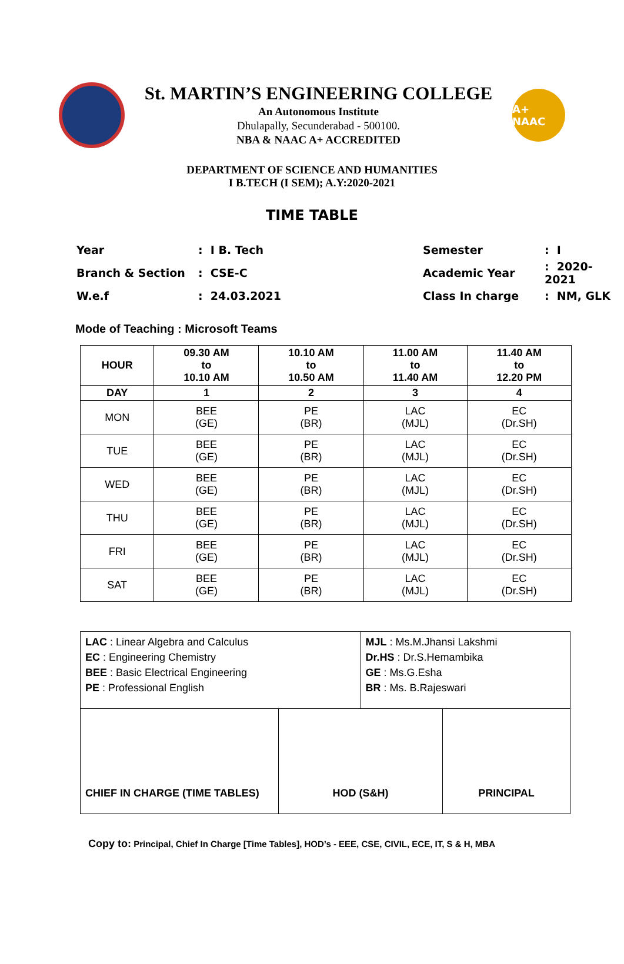St. MARTIN’S ENGINEERING COLLEGE
An Autonomous Institute
Dhulapally, Secunderabad - 500100.
NBA & NAAC A+ ACCREDITED
A+ NAAC
DEPARTMENT OF SCIENCE AND HUMANITIES
I B.TECH (I SEM); A.Y:2020-2021
TIME TABLE
| Year | : I B. Tech | Semester | : I |
| Branch & Section | : CSE-C | Academic Year | : 2020-2021 |
| W.e.f | : 24.03.2021 | Class In charge | : NM, GLK |
Mode of Teaching : Microsoft Teams
| HOUR | 09.30 AM to 10.10 AM | 10.10 AM to 10.50 AM | 11.00 AM to 11.40 AM | 11.40 AM to 12.20 PM |
| --- | --- | --- | --- | --- |
| DAY | 1 | 2 | 3 | 4 |
| MON | BEE (GE) | PE (BR) | LAC (MJL) | EC (Dr.SH) |
| TUE | BEE (GE) | PE (BR) | LAC (MJL) | EC (Dr.SH) |
| WED | BEE (GE) | PE (BR) | LAC (MJL) | EC (Dr.SH) |
| THU | BEE (GE) | PE (BR) | LAC (MJL) | EC (Dr.SH) |
| FRI | BEE (GE) | PE (BR) | LAC (MJL) | EC (Dr.SH) |
| SAT | BEE (GE) | PE (BR) | LAC (MJL) | EC (Dr.SH) |
| LAC : Linear Algebra and Calculus EC : Engineering Chemistry BEE : Basic Electrical Engineering PE : Professional English | | MJL : Ms.M.Jhansi Lakshmi Dr.HS : Dr.S.Hemambika GE : Ms.G.Esha BR : Ms. B.Rajeswari | |
| CHIEF IN CHARGE (TIME TABLES) | HOD (S&H) | | PRINCIPAL |
Copy to: Principal, Chief In Charge [Time Tables], HOD’s - EEE, CSE, CIVIL, ECE, IT, S & H, MBA